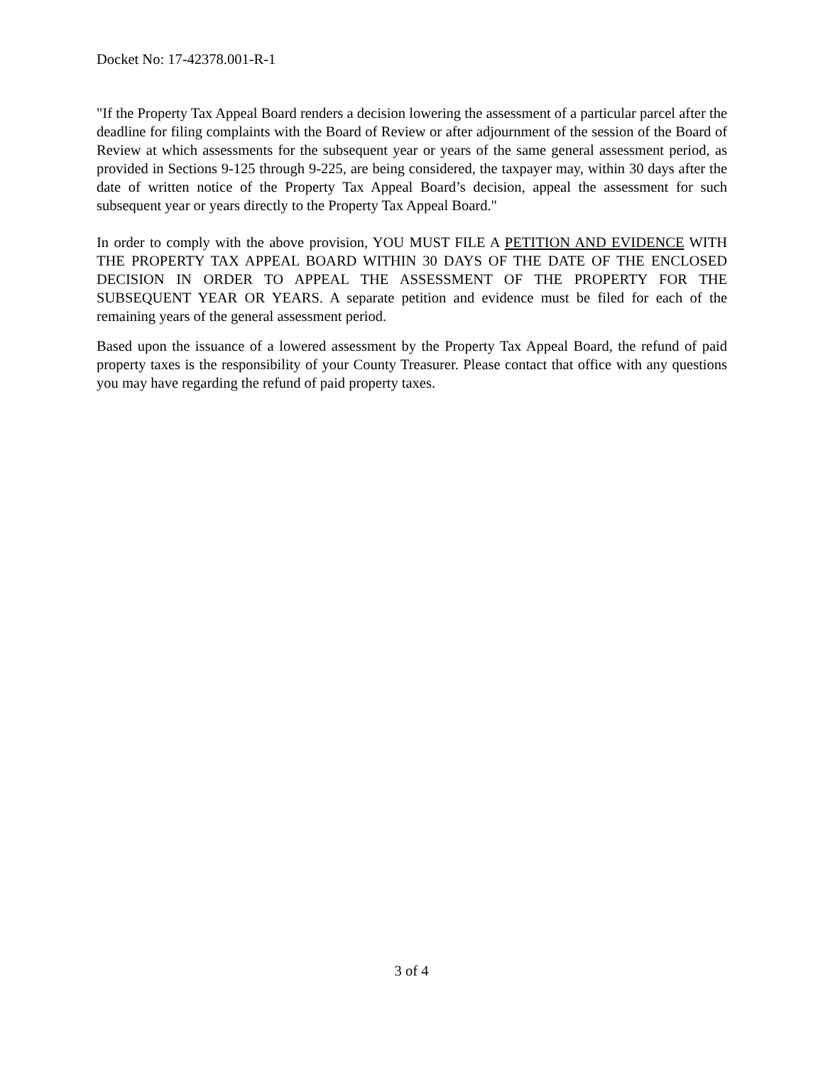Docket No: 17-42378.001-R-1
"If the Property Tax Appeal Board renders a decision lowering the assessment of a particular parcel after the deadline for filing complaints with the Board of Review or after adjournment of the session of the Board of Review at which assessments for the subsequent year or years of the same general assessment period, as provided in Sections 9-125 through 9-225, are being considered, the taxpayer may, within 30 days after the date of written notice of the Property Tax Appeal Board’s decision, appeal the assessment for such subsequent year or years directly to the Property Tax Appeal Board."
In order to comply with the above provision, YOU MUST FILE A PETITION AND EVIDENCE WITH THE PROPERTY TAX APPEAL BOARD WITHIN 30 DAYS OF THE DATE OF THE ENCLOSED DECISION IN ORDER TO APPEAL THE ASSESSMENT OF THE PROPERTY FOR THE SUBSEQUENT YEAR OR YEARS. A separate petition and evidence must be filed for each of the remaining years of the general assessment period.
Based upon the issuance of a lowered assessment by the Property Tax Appeal Board, the refund of paid property taxes is the responsibility of your County Treasurer. Please contact that office with any questions you may have regarding the refund of paid property taxes.
3 of 4